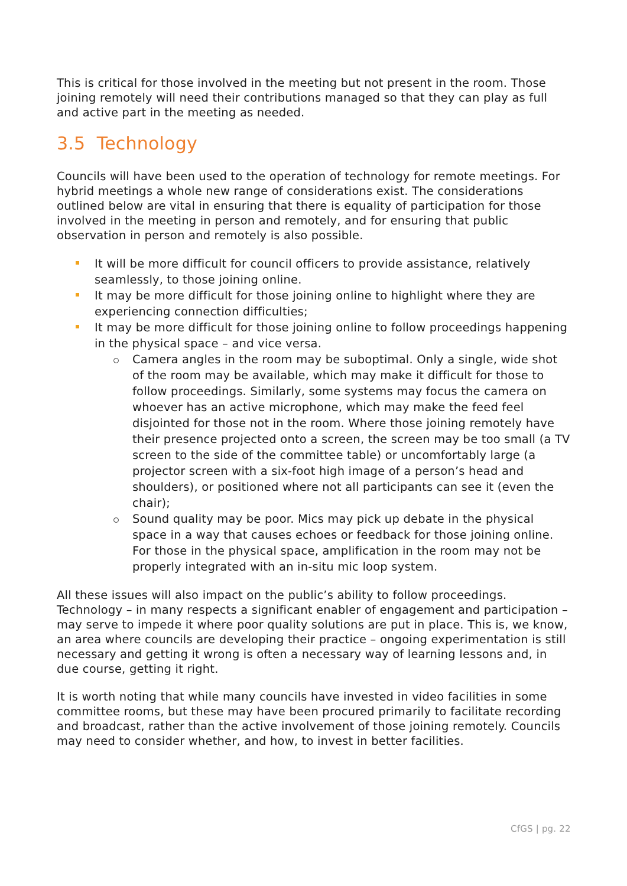This is critical for those involved in the meeting but not present in the room. Those joining remotely will need their contributions managed so that they can play as full and active part in the meeting as needed.
3.5 Technology
Councils will have been used to the operation of technology for remote meetings. For hybrid meetings a whole new range of considerations exist. The considerations outlined below are vital in ensuring that there is equality of participation for those involved in the meeting in person and remotely, and for ensuring that public observation in person and remotely is also possible.
It will be more difficult for council officers to provide assistance, relatively seamlessly, to those joining online.
It may be more difficult for those joining online to highlight where they are experiencing connection difficulties;
It may be more difficult for those joining online to follow proceedings happening in the physical space – and vice versa.
Camera angles in the room may be suboptimal. Only a single, wide shot of the room may be available, which may make it difficult for those to follow proceedings. Similarly, some systems may focus the camera on whoever has an active microphone, which may make the feed feel disjointed for those not in the room. Where those joining remotely have their presence projected onto a screen, the screen may be too small (a TV screen to the side of the committee table) or uncomfortably large (a projector screen with a six-foot high image of a person’s head and shoulders), or positioned where not all participants can see it (even the chair);
Sound quality may be poor. Mics may pick up debate in the physical space in a way that causes echoes or feedback for those joining online. For those in the physical space, amplification in the room may not be properly integrated with an in-situ mic loop system.
All these issues will also impact on the public’s ability to follow proceedings. Technology – in many respects a significant enabler of engagement and participation – may serve to impede it where poor quality solutions are put in place. This is, we know, an area where councils are developing their practice – ongoing experimentation is still necessary and getting it wrong is often a necessary way of learning lessons and, in due course, getting it right.
It is worth noting that while many councils have invested in video facilities in some committee rooms, but these may have been procured primarily to facilitate recording and broadcast, rather than the active involvement of those joining remotely. Councils may need to consider whether, and how, to invest in better facilities.
CfGS | pg. 22